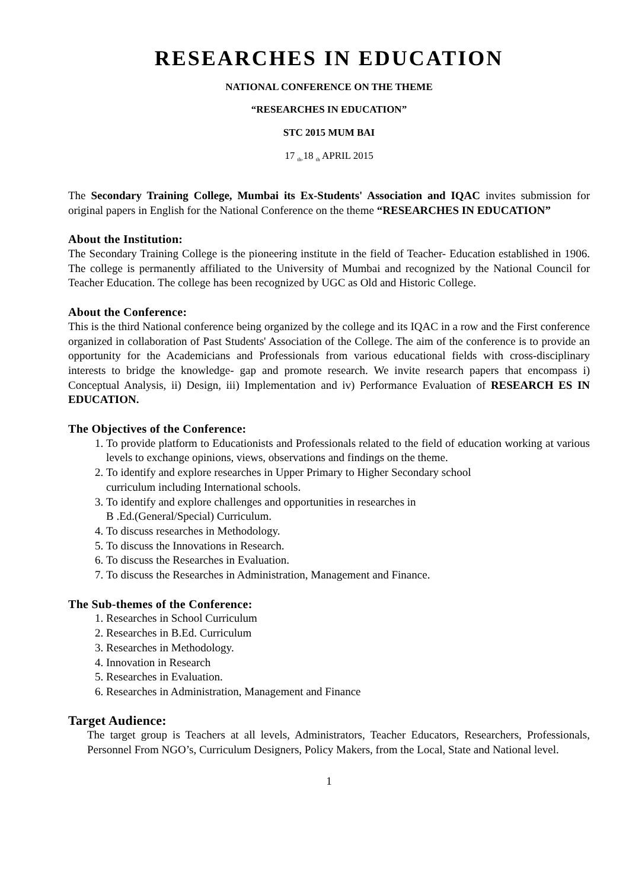RESEARCHES IN EDUCATION
NATIONAL CONFERENCE ON THE THEME
“RESEARCHES IN EDUCATION”
STC 2015 MUM BAI
17 <sub>th-</sub>18 <sub>th</sub> APRIL 2015
The Secondary Training College, Mumbai its Ex-Students' Association and IQAC invites submission for original papers in English for the National Conference on the theme “RESEARCHES IN EDUCATION”
About the Institution:
The Secondary Training College is the pioneering institute in the field of Teacher- Education established in 1906. The college is permanently affiliated to the University of Mumbai and recognized by the National Council for Teacher Education. The college has been recognized by UGC as Old and Historic College.
About the Conference:
This is the third National conference being organized by the college and its IQAC in a row and the First conference organized in collaboration of Past Students' Association of the College. The aim of the conference is to provide an opportunity for the Academicians and Professionals from various educational fields with cross-disciplinary interests to bridge the knowledge- gap and promote research. We invite research papers that encompass i) Conceptual Analysis, ii) Design, iii) Implementation and iv) Performance Evaluation of RESEARCH ES IN EDUCATION.
The Objectives of the Conference:
1. To provide platform to Educationists and Professionals related to the field of education working at various levels to exchange opinions, views, observations and findings on the theme.
2. To identify and explore researches in Upper Primary to Higher Secondary school
curriculum including International schools.
3. To identify and explore challenges and opportunities in researches in
B .Ed.(General/Special) Curriculum.
4. To discuss researches in Methodology.
5. To discuss the Innovations in Research.
6. To discuss the Researches in Evaluation.
7. To discuss the Researches in Administration, Management and Finance.
The Sub-themes of the Conference:
1. Researches in School Curriculum
2. Researches in B.Ed. Curriculum
3. Researches in Methodology.
4. Innovation in Research
5. Researches in Evaluation.
6. Researches in Administration, Management and Finance
Target Audience:
The target group is Teachers at all levels, Administrators, Teacher Educators, Researchers, Professionals, Personnel From NGO’s, Curriculum Designers, Policy Makers, from the Local, State and National level.
1